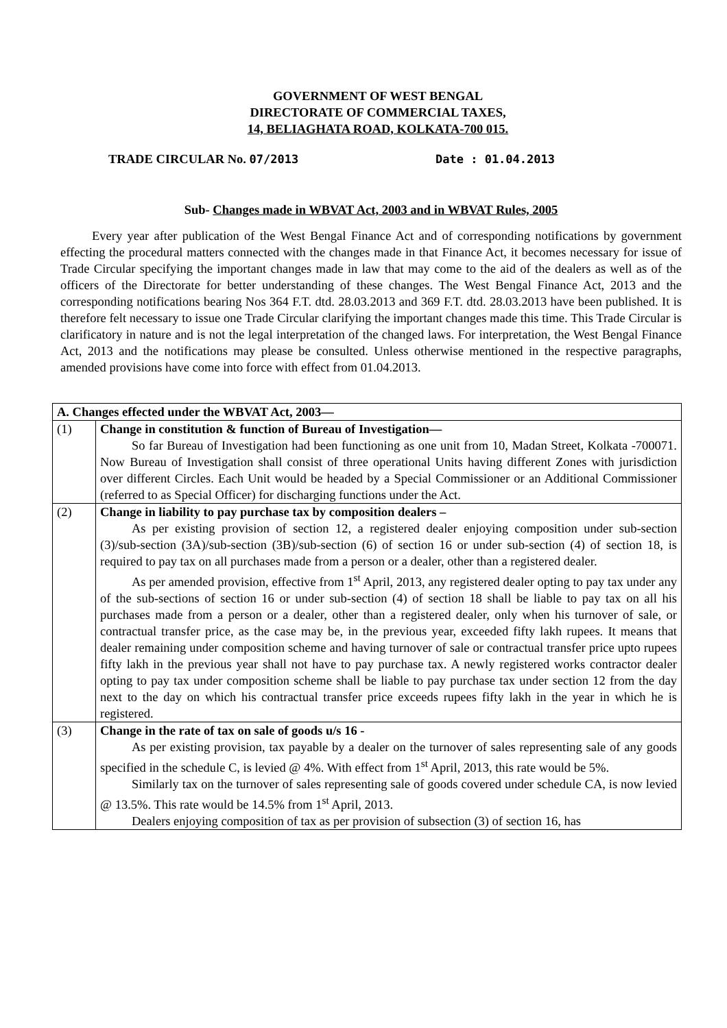GOVERNMENT OF WEST BENGAL
DIRECTORATE OF COMMERCIAL TAXES,
14, BELIAGHATA ROAD, KOLKATA-700 015.
TRADE CIRCULAR No. 07/2013 Date : 01.04.2013
Sub- Changes made in WBVAT Act, 2003 and in WBVAT Rules, 2005
Every year after publication of the West Bengal Finance Act and of corresponding notifications by government effecting the procedural matters connected with the changes made in that Finance Act, it becomes necessary for issue of Trade Circular specifying the important changes made in law that may come to the aid of the dealers as well as of the officers of the Directorate for better understanding of these changes. The West Bengal Finance Act, 2013 and the corresponding notifications bearing Nos 364 F.T. dtd. 28.03.2013 and 369 F.T. dtd. 28.03.2013 have been published. It is therefore felt necessary to issue one Trade Circular clarifying the important changes made this time. This Trade Circular is clarificatory in nature and is not the legal interpretation of the changed laws. For interpretation, the West Bengal Finance Act, 2013 and the notifications may please be consulted. Unless otherwise mentioned in the respective paragraphs, amended provisions have come into force with effect from 01.04.2013.
| A. Changes effected under the WBVAT Act, 2003— | |
| --- | --- |
| (1) | Change in constitution & function of Bureau of Investigation— So far Bureau of Investigation had been functioning as one unit from 10, Madan Street, Kolkata -700071. Now Bureau of Investigation shall consist of three operational Units having different Zones with jurisdiction over different Circles. Each Unit would be headed by a Special Commissioner or an Additional Commissioner (referred to as Special Officer) for discharging functions under the Act. |
| (2) | Change in liability to pay purchase tax by composition dealers – As per existing provision of section 12, a registered dealer enjoying composition under sub-section (3)/sub-section (3A)/sub-section (3B)/sub-section (6) of section 16 or under sub-section (4) of section 18, is required to pay tax on all purchases made from a person or a dealer, other than a registered dealer. As per amended provision, effective from 1<sup>st</sup> April, 2013, any registered dealer opting to pay tax under any of the sub-sections of section 16 or under sub-section (4) of section 18 shall be liable to pay tax on all his purchases made from a person or a dealer, other than a registered dealer, only when his turnover of sale, or contractual transfer price, as the case may be, in the previous year, exceeded fifty lakh rupees. It means that dealer remaining under composition scheme and having turnover of sale or contractual transfer price upto rupees fifty lakh in the previous year shall not have to pay purchase tax. A newly registered works contractor dealer opting to pay tax under composition scheme shall be liable to pay purchase tax under section 12 from the day next to the day on which his contractual transfer price exceeds rupees fifty lakh in the year in which he is registered. |
| (3) | Change in the rate of tax on sale of goods u/s 16 - As per existing provision, tax payable by a dealer on the turnover of sales representing sale of any goods specified in the schedule C, is levied @ 4%. With effect from 1<sup>st</sup> April, 2013, this rate would be 5%. Similarly tax on the turnover of sales representing sale of goods covered under schedule CA, is now levied @ 13.5%. This rate would be 14.5% from 1<sup>st</sup> April, 2013. Dealers enjoying composition of tax as per provision of subsection (3) of section 16, has |